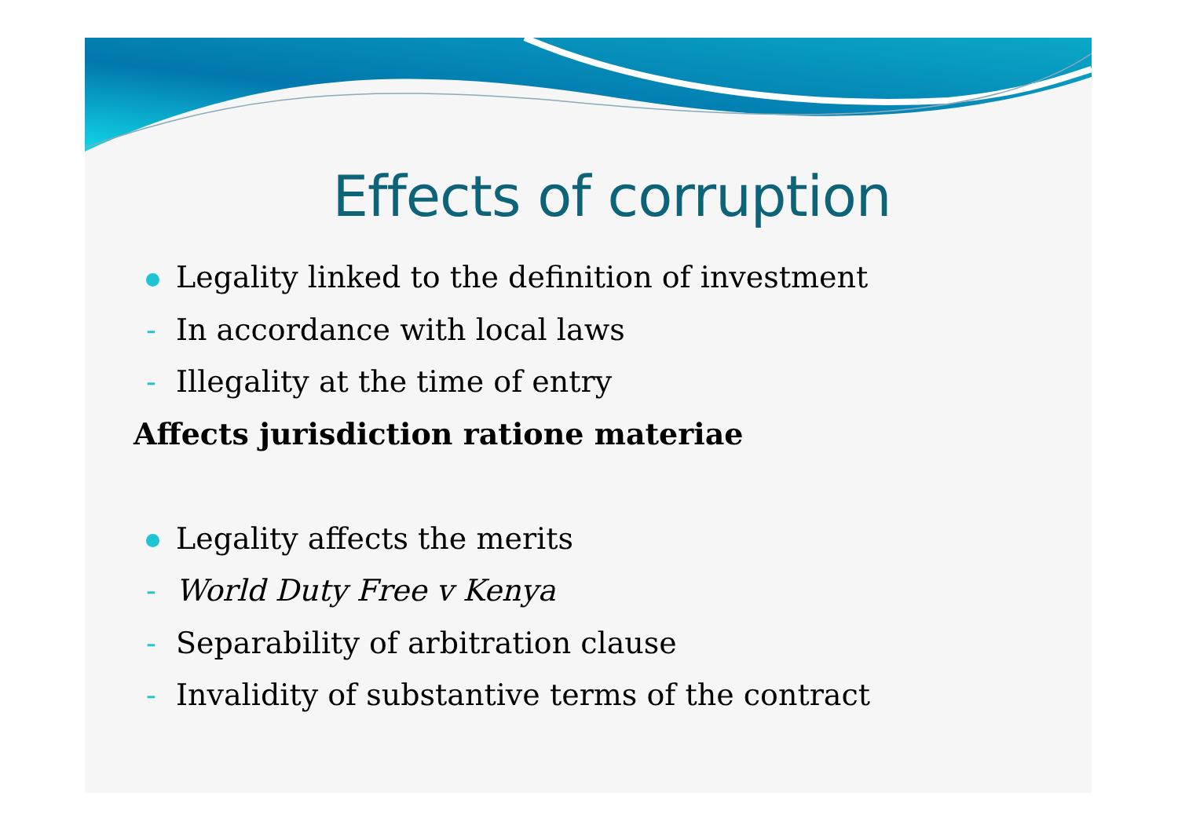Effects of corruption
Legality linked to the definition of investment
- In accordance with local laws
- Illegality at the time of entry
Affects jurisdiction ratione materiae
Legality affects the merits
- World Duty Free v Kenya
- Separability of arbitration clause
- Invalidity of substantive terms of the contract